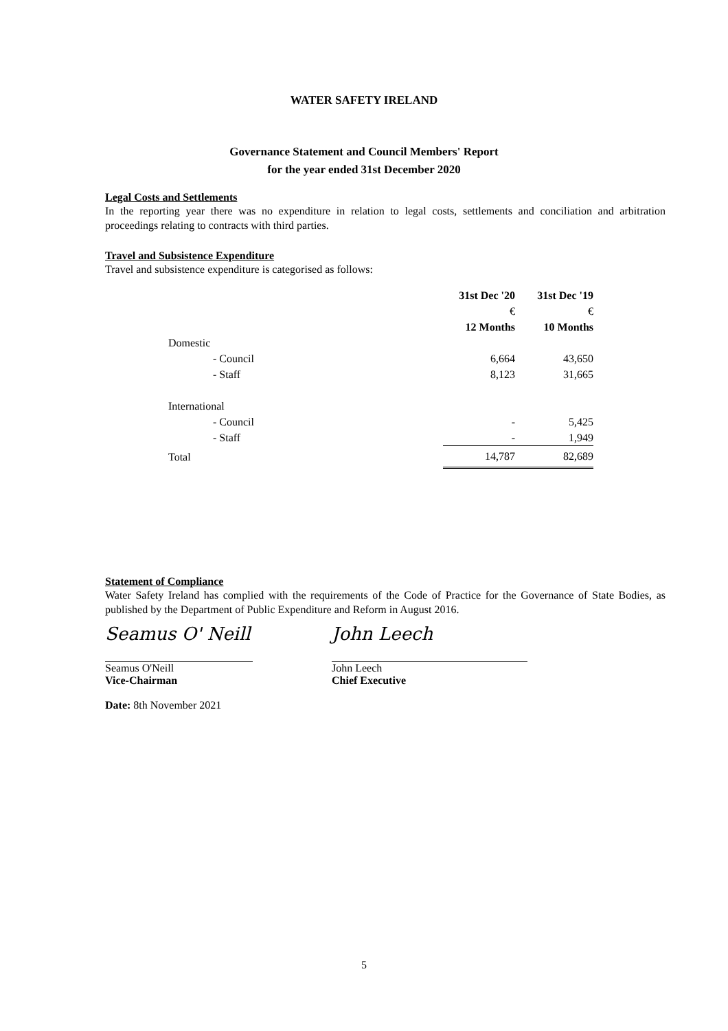WATER SAFETY IRELAND
Governance Statement and Council Members' Report
for the year ended 31st December 2020
Legal Costs and Settlements
In the reporting year there was no expenditure in relation to legal costs, settlements and conciliation and arbitration proceedings relating to contracts with third parties.
Travel and Subsistence Expenditure
Travel and subsistence expenditure is categorised as follows:
| | 31st Dec '20 | 31st Dec '19 |
| --- | --- | --- |
| | € | € |
| | 12 Months | 10 Months |
| Domestic | | |
| - Council | 6,664 | 43,650 |
| - Staff | 8,123 | 31,665 |
| International | | |
| - Council | - | 5,425 |
| - Staff | - | 1,949 |
| Total | 14,787 | 82,689 |
Statement of Compliance
Water Safety Ireland has complied with the requirements of the Code of Practice for the Governance of State Bodies, as published by the Department of Public Expenditure and Reform in August 2016.
Seamus O' Neill
Seamus O'Neill
Vice-Chairman
John Leech
John Leech
Chief Executive
Date: 8th November 2021
5